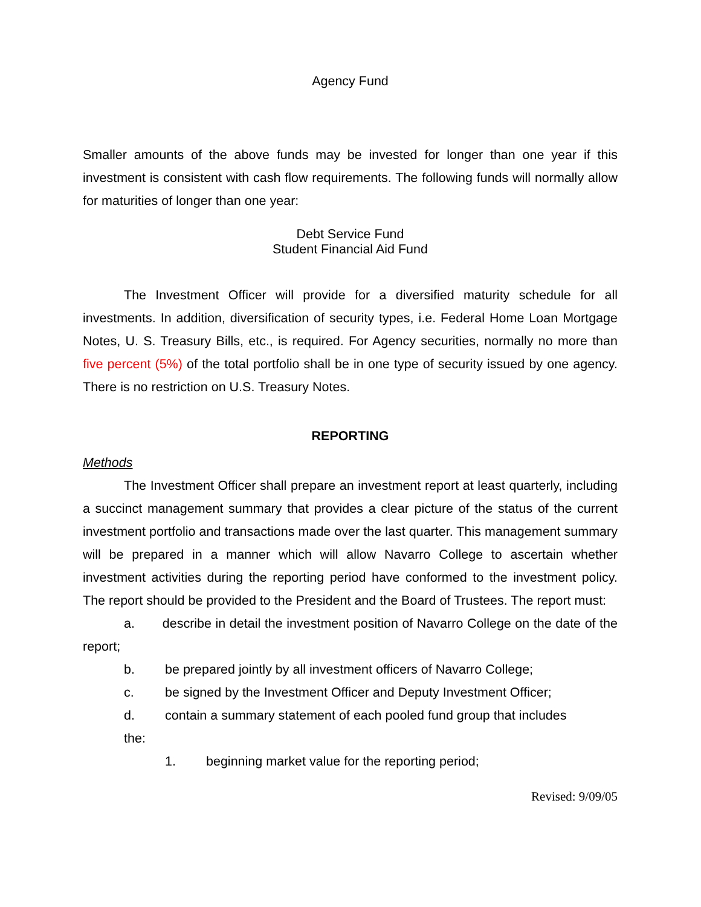Agency Fund
Smaller amounts of the above funds may be invested for longer than one year if this investment is consistent with cash flow requirements. The following funds will normally allow for maturities of longer than one year:
Debt Service Fund
Student Financial Aid Fund
The Investment Officer will provide for a diversified maturity schedule for all investments. In addition, diversification of security types, i.e. Federal Home Loan Mortgage Notes, U. S. Treasury Bills, etc., is required. For Agency securities, normally no more than five percent (5%) of the total portfolio shall be in one type of security issued by one agency. There is no restriction on U.S. Treasury Notes.
REPORTING
Methods
The Investment Officer shall prepare an investment report at least quarterly, including a succinct management summary that provides a clear picture of the status of the current investment portfolio and transactions made over the last quarter. This management summary will be prepared in a manner which will allow Navarro College to ascertain whether investment activities during the reporting period have conformed to the investment policy. The report should be provided to the President and the Board of Trustees. The report must:
a. describe in detail the investment position of Navarro College on the date of the report;
b. be prepared jointly by all investment officers of Navarro College;
c. be signed by the Investment Officer and Deputy Investment Officer;
d. contain a summary statement of each pooled fund group that includes
the:
1. beginning market value for the reporting period;
Revised: 9/09/05